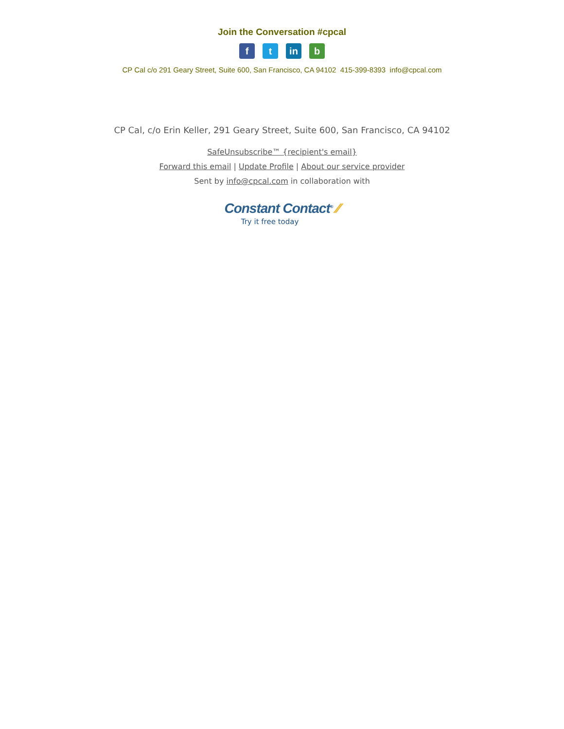Join the Conversation #cpcal
f t in b
CP Cal c/o 291 Geary Street, Suite 600, San Francisco, CA 94102 415-399-8393 info@cpcal.com
CP Cal, c/o Erin Keller, 291 Geary Street, Suite 600, San Francisco, CA 94102
SafeUnsubscribe™ {recipient's email}
Forward this email | Update Profile | About our service provider
Sent by info@cpcal.com in collaboration with
Constant Contact<sup>®</sup> ⁄⁄
Try it free today